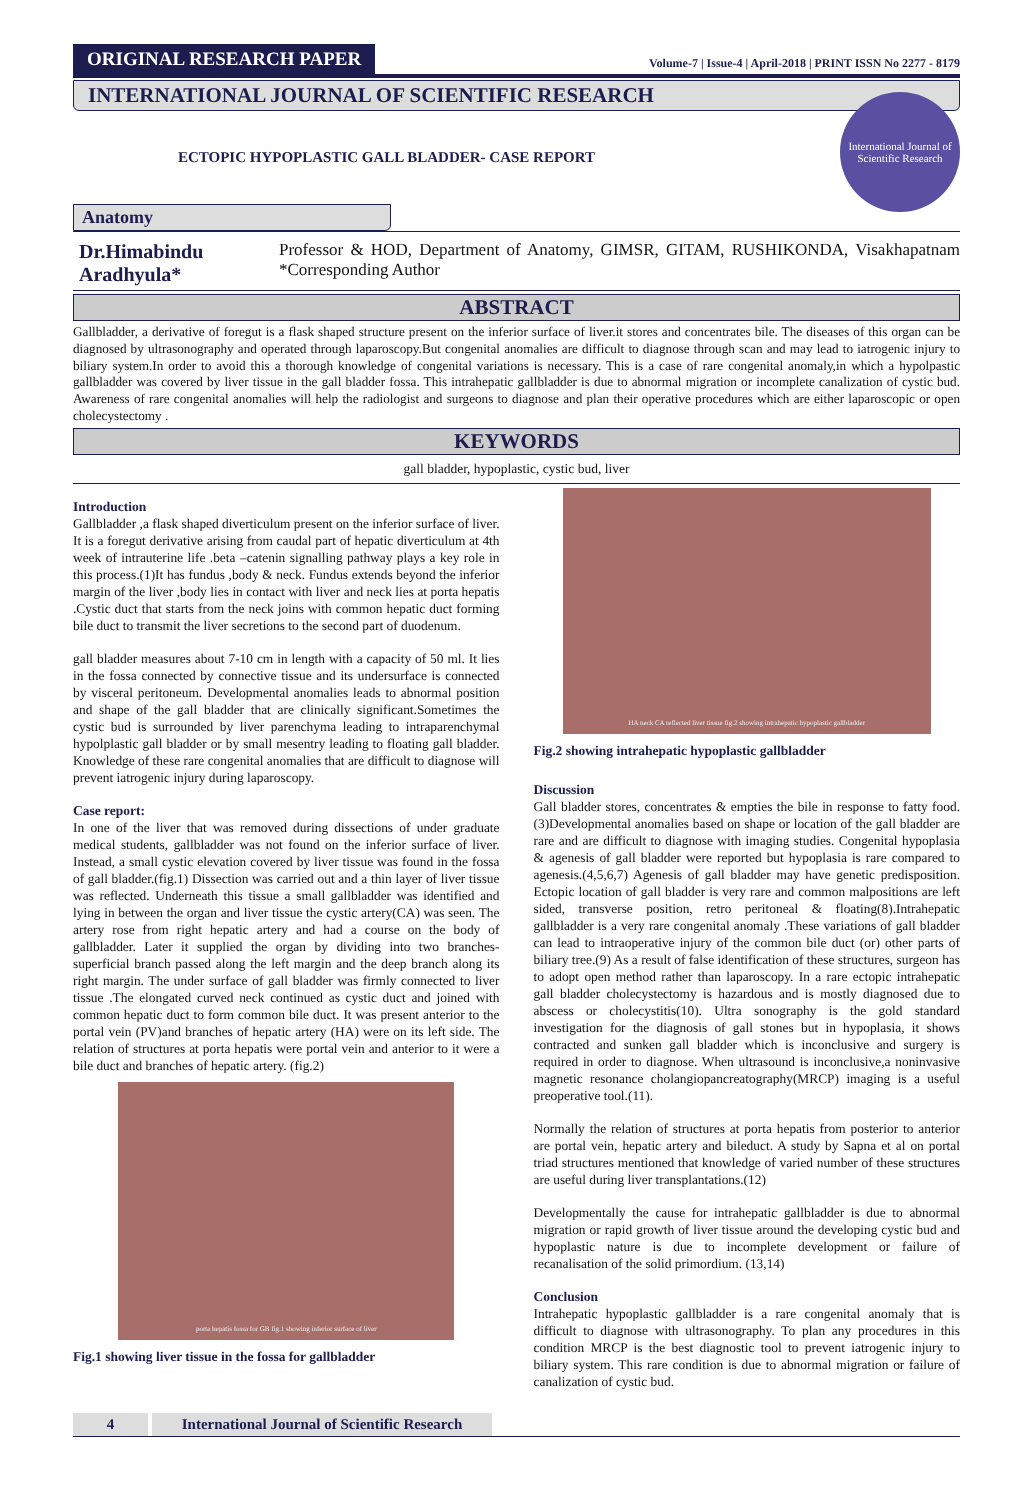ORIGINAL RESEARCH PAPER
Volume-7 | Issue-4 | April-2018 | PRINT ISSN No 2277 - 8179
INTERNATIONAL JOURNAL OF SCIENTIFIC RESEARCH
International Journal of Scientific Research
ECTOPIC HYPOPLASTIC GALL BLADDER- CASE REPORT
Anatomy
Dr.Himabindu Aradhyula*
Professor & HOD, Department of Anatomy, GIMSR, GITAM, RUSHIKONDA, Visakhapatnam *Corresponding Author
ABSTRACT
Gallbladder, a derivative of foregut is a flask shaped structure present on the inferior surface of liver.it stores and concentrates bile. The diseases of this organ can be diagnosed by ultrasonography and operated through laparoscopy.But congenital anomalies are difficult to diagnose through scan and may lead to iatrogenic injury to biliary system.In order to avoid this a thorough knowledge of congenital variations is necessary. This is a case of rare congenital anomaly,in which a hypolpastic gallbladder was covered by liver tissue in the gall bladder fossa. This intrahepatic gallbladder is due to abnormal migration or incomplete canalization of cystic bud. Awareness of rare congenital anomalies will help the radiologist and surgeons to diagnose and plan their operative procedures which are either laparoscopic or open cholecystectomy .
KEYWORDS
gall bladder, hypoplastic, cystic bud, liver
Introduction
Gallbladder ,a flask shaped diverticulum present on the inferior surface of liver. It is a foregut derivative arising from caudal part of hepatic diverticulum at 4th week of intrauterine life .beta –catenin signalling pathway plays a key role in this process.(1)It has fundus ,body & neck. Fundus extends beyond the inferior margin of the liver ,body lies in contact with liver and neck lies at porta hepatis .Cystic duct that starts from the neck joins with common hepatic duct forming bile duct to transmit the liver secretions to the second part of duodenum.
gall bladder measures about 7-10 cm in length with a capacity of 50 ml. It lies in the fossa connected by connective tissue and its undersurface is connected by visceral peritoneum. Developmental anomalies leads to abnormal position and shape of the gall bladder that are clinically significant.Sometimes the cystic bud is surrounded by liver parenchyma leading to intraparenchymal hypolplastic gall bladder or by small mesentry leading to floating gall bladder. Knowledge of these rare congenital anomalies that are difficult to diagnose will prevent iatrogenic injury during laparoscopy.
Case report:
In one of the liver that was removed during dissections of under graduate medical students, gallbladder was not found on the inferior surface of liver. Instead, a small cystic elevation covered by liver tissue was found in the fossa of gall bladder.(fig.1) Dissection was carried out and a thin layer of liver tissue was reflected. Underneath this tissue a small gallbladder was identified and lying in between the organ and liver tissue the cystic artery(CA) was seen. The artery rose from right hepatic artery and had a course on the body of gallbladder. Later it supplied the organ by dividing into two branches- superficial branch passed along the left margin and the deep branch along its right margin. The under surface of gall bladder was firmly connected to liver tissue .The elongated curved neck continued as cystic duct and joined with common hepatic duct to form common bile duct. It was present anterior to the portal vein (PV)and branches of hepatic artery (HA) were on its left side. The relation of structures at porta hepatis were portal vein and anterior to it were a bile duct and branches of hepatic artery. (fig.2)
porta hepatis fossa for GB fig.1 showing inferior surface of liver
Fig.1 showing liver tissue in the fossa for gallbladder
HA neck CA reflected liver tissue fig.2 showing intrahepatic hypoplastic gallbladder
Fig.2 showing intrahepatic hypoplastic gallbladder
Discussion
Gall bladder stores, concentrates & empties the bile in response to fatty food.(3)Developmental anomalies based on shape or location of the gall bladder are rare and are difficult to diagnose with imaging studies. Congenital hypoplasia & agenesis of gall bladder were reported but hypoplasia is rare compared to agenesis.(4,5,6,7) Agenesis of gall bladder may have genetic predisposition. Ectopic location of gall bladder is very rare and common malpositions are left sided, transverse position, retro peritoneal & floating(8).Intrahepatic gallbladder is a very rare congenital anomaly .These variations of gall bladder can lead to intraoperative injury of the common bile duct (or) other parts of biliary tree.(9) As a result of false identification of these structures, surgeon has to adopt open method rather than laparoscopy. In a rare ectopic intrahepatic gall bladder cholecystectomy is hazardous and is mostly diagnosed due to abscess or cholecystitis(10). Ultra sonography is the gold standard investigation for the diagnosis of gall stones but in hypoplasia, it shows contracted and sunken gall bladder which is inconclusive and surgery is required in order to diagnose. When ultrasound is inconclusive,a noninvasive magnetic resonance cholangiopancreatography(MRCP) imaging is a useful preoperative tool.(11).
Normally the relation of structures at porta hepatis from posterior to anterior are portal vein, hepatic artery and bileduct. A study by Sapna et al on portal triad structures mentioned that knowledge of varied number of these structures are useful during liver transplantations.(12)
Developmentally the cause for intrahepatic gallbladder is due to abnormal migration or rapid growth of liver tissue around the developing cystic bud and hypoplastic nature is due to incomplete development or failure of recanalisation of the solid primordium. (13,14)
Conclusion
Intrahepatic hypoplastic gallbladder is a rare congenital anomaly that is difficult to diagnose with ultrasonography. To plan any procedures in this condition MRCP is the best diagnostic tool to prevent iatrogenic injury to biliary system. This rare condition is due to abnormal migration or failure of canalization of cystic bud.
4 International Journal of Scientific Research